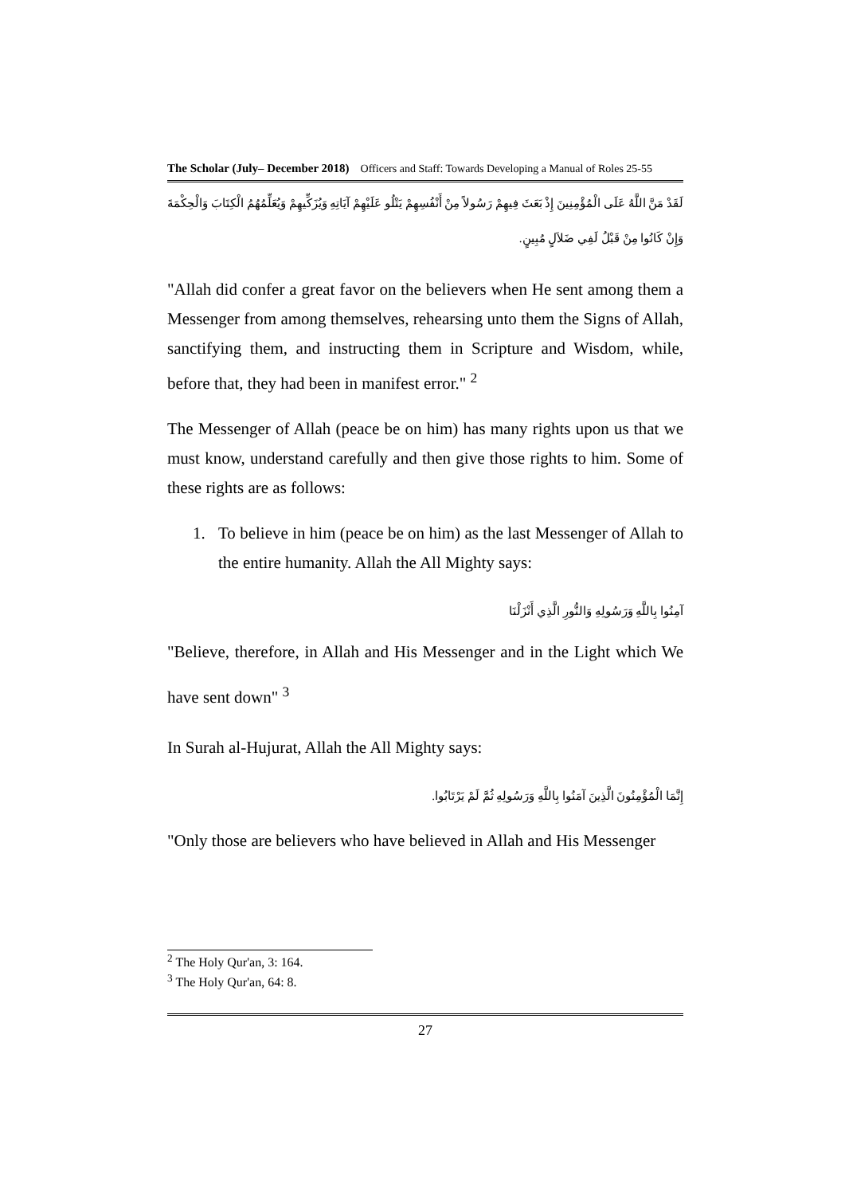The Scholar (July– December 2018) Officers and Staff: Towards Developing a Manual of Roles 25-55
لَقَدْ مَنَّ اللَّهُ عَلَى الْمُؤْمِنِينَ إِذْ بَعَثَ فِيهِمْ رَسُولاً مِنْ أَنْفُسِهِمْ يَتْلُو عَلَيْهِمْ آيَاتِهِ وَيُزَكِّيهِمْ وَيُعَلِّمُهُمُ الْكِتَابَ وَالْحِكْمَةَ وَإِنْ كَانُوا مِنْ قَبْلُ لَفِي ضَلاَلٍ مُبِينٍ.
"Allah did confer a great favor on the believers when He sent among them a Messenger from among themselves, rehearsing unto them the Signs of Allah, sanctifying them, and instructing them in Scripture and Wisdom, while, before that, they had been in manifest error." <sup>2</sup>
The Messenger of Allah (peace be on him) has many rights upon us that we must know, understand carefully and then give those rights to him. Some of these rights are as follows:
1. To believe in him (peace be on him) as the last Messenger of Allah to the entire humanity. Allah the All Mighty says:
آمِنُوا بِاللَّهِ وَرَسُولِهِ وَالنُّورِ الَّذِي أَنْزَلْنَا
"Believe, therefore, in Allah and His Messenger and in the Light which We have sent down" <sup>3</sup>
In Surah al-Hujurat, Allah the All Mighty says:
إِنَّمَا الْمُؤْمِنُونَ الَّذِينَ آمَنُوا بِاللَّهِ وَرَسُولِهِ ثُمَّ لَمْ يَرْتَابُوا.
"Only those are believers who have believed in Allah and His Messenger
<sup>2</sup> The Holy Qur'an, 3: 164.
<sup>3</sup> The Holy Qur'an, 64: 8.
27